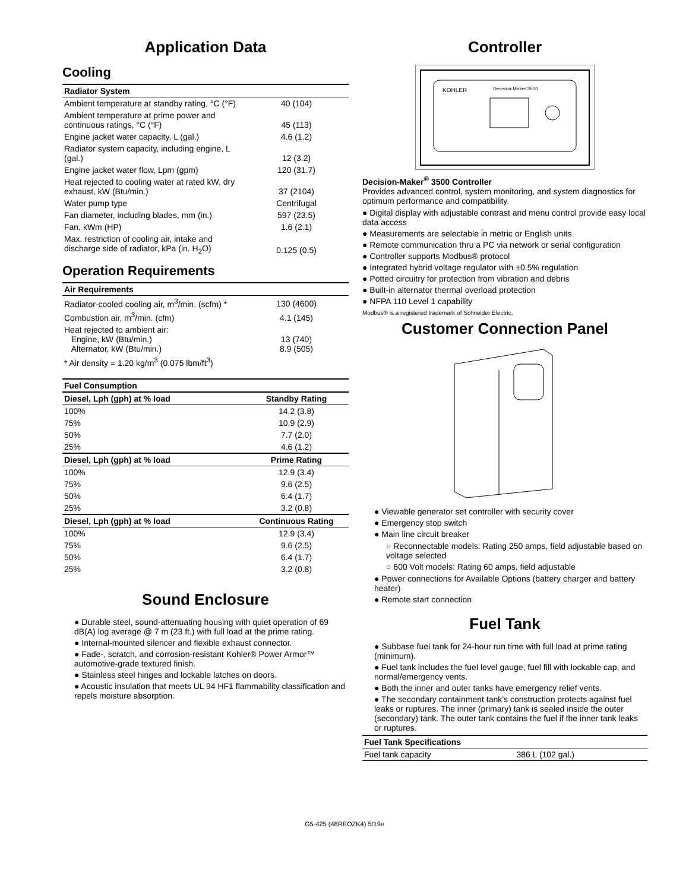Application Data
Cooling
| Radiator System | |
| --- | --- |
| Ambient temperature at standby rating, °C (°F) | 40 (104) |
| Ambient temperature at prime power and continuous ratings, °C (°F) | 45 (113) |
| Engine jacket water capacity, L (gal.) | 4.6 (1.2) |
| Radiator system capacity, including engine, L (gal.) | 12 (3.2) |
| Engine jacket water flow, Lpm (gpm) | 120 (31.7) |
| Heat rejected to cooling water at rated kW, dry exhaust, kW (Btu/min.) | 37 (2104) |
| Water pump type | Centrifugal |
| Fan diameter, including blades, mm (in.) | 597 (23.5) |
| Fan, kWm (HP) | 1.6 (2.1) |
| Max. restriction of cooling air, intake and discharge side of radiator, kPa (in. H<sub>2</sub>O) | 0.125 (0.5) |
Operation Requirements
| Air Requirements | |
| --- | --- |
| Radiator-cooled cooling air, m<sup>3</sup>/min. (scfm) * | 130 (4600) |
| Combustion air, m<sup>3</sup>/min. (cfm) | 4.1 (145) |
| Heat rejected to ambient air: Engine, kW (Btu/min.) Alternator, kW (Btu/min.) | 13 (740) 8.9 (505) |
| * Air density = 1.20 kg/m<sup>3</sup> (0.075 lbm/ft<sup>3</sup>) | |
| Fuel Consumption | |
| --- | --- |
| Diesel, Lph (gph) at % load | Standby Rating |
| 100% | 14.2 (3.8) |
| 75% | 10.9 (2.9) |
| 50% | 7.7 (2.0) |
| 25% | 4.6 (1.2) |
| Diesel, Lph (gph) at % load | Prime Rating |
| 100% | 12.9 (3.4) |
| 75% | 9.6 (2.5) |
| 50% | 6.4 (1.7) |
| 25% | 3.2 (0.8) |
| Diesel, Lph (gph) at % load | Continuous Rating |
| 100% | 12.9 (3.4) |
| 75% | 9.6 (2.5) |
| 50% | 6.4 (1.7) |
| 25% | 3.2 (0.8) |
Sound Enclosure
● Durable steel, sound-attenuating housing with quiet operation of 69 dB(A) log average @ 7 m (23 ft.) with full load at the prime rating.
● Internal-mounted silencer and flexible exhaust connector.
● Fade-, scratch, and corrosion-resistant Kohler® Power Armor™ automotive-grade textured finish.
● Stainless steel hinges and lockable latches on doors.
● Acoustic insulation that meets UL 94 HF1 flammability classification and repels moisture absorption.
Controller
KOHLER
Decision-Maker 3500
Decision-Maker<sup>®</sup> 3500 Controller
Provides advanced control, system monitoring, and system diagnostics for optimum performance and compatibility.
● Digital display with adjustable contrast and menu control provide easy local data access
● Measurements are selectable in metric or English units
● Remote communication thru a PC via network or serial configuration
● Controller supports Modbus® protocol
● Integrated hybrid voltage regulator with ±0.5% regulation
● Potted circuitry for protection from vibration and debris
● Built-in alternator thermal overload protection
● NFPA 110 Level 1 capability
Modbus® is a registered trademark of Schneider Electric.
Customer Connection Panel
● Viewable generator set controller with security cover
● Emergency stop switch
● Main line circuit breaker
○ Reconnectable models: Rating 250 amps, field adjustable based on voltage selected
○ 600 Volt models: Rating 60 amps, field adjustable
● Power connections for Available Options (battery charger and battery heater)
● Remote start connection
Fuel Tank
● Subbase fuel tank for 24-hour run time with full load at prime rating (minimum).
● Fuel tank includes the fuel level gauge, fuel fill with lockable cap, and normal/emergency vents.
● Both the inner and outer tanks have emergency relief vents.
● The secondary containment tank’s construction protects against fuel leaks or ruptures. The inner (primary) tank is sealed inside the outer (secondary) tank. The outer tank contains the fuel if the inner tank leaks or ruptures.
| Fuel Tank Specifications | |
| --- | --- |
| Fuel tank capacity | 386 L (102 gal.) |
G5-425 (48REOZK4) 5/19e